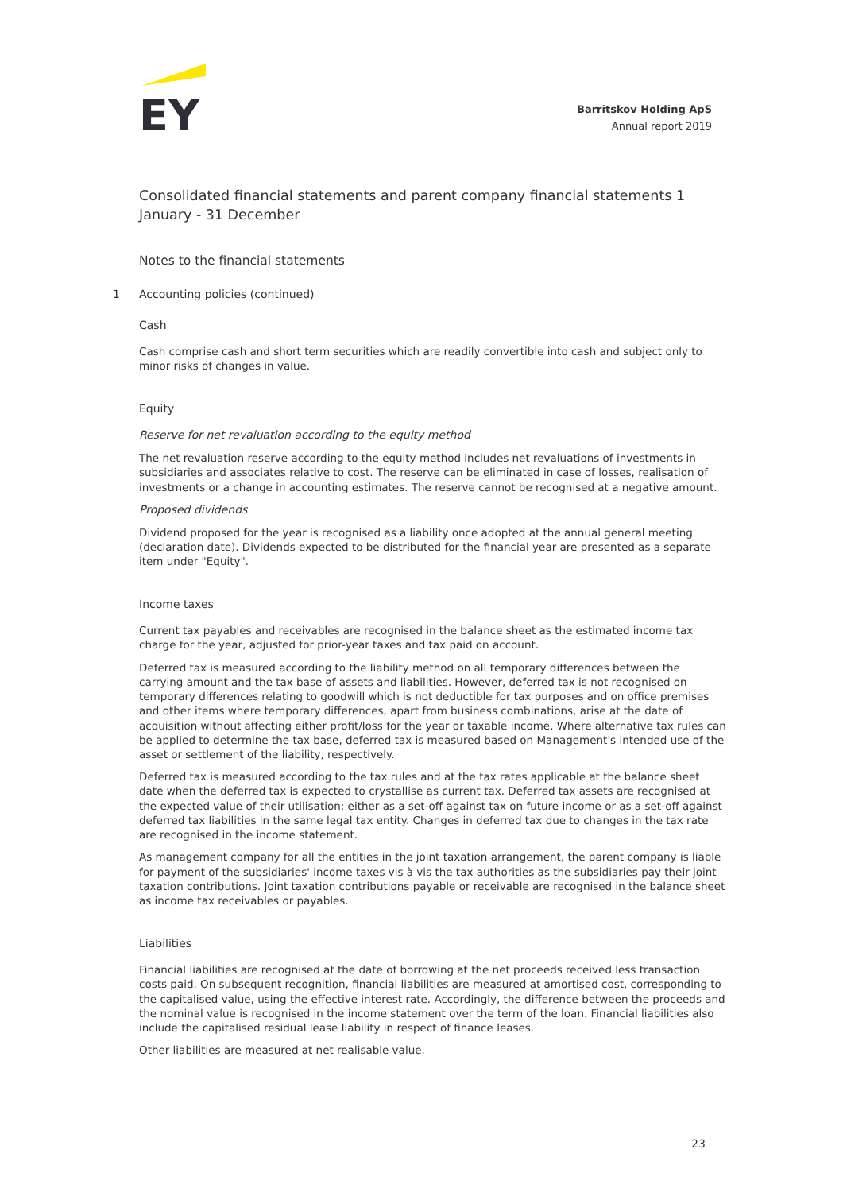EY
Barritskov Holding ApS
Annual report 2019
Consolidated financial statements and parent company financial statements 1 January - 31 December
Notes to the financial statements
1 Accounting policies (continued)
Cash
Cash comprise cash and short term securities which are readily convertible into cash and subject only to minor risks of changes in value.
Equity
Reserve for net revaluation according to the equity method
The net revaluation reserve according to the equity method includes net revaluations of investments in subsidiaries and associates relative to cost. The reserve can be eliminated in case of losses, realisation of investments or a change in accounting estimates. The reserve cannot be recognised at a negative amount.
Proposed dividends
Dividend proposed for the year is recognised as a liability once adopted at the annual general meeting (declaration date). Dividends expected to be distributed for the financial year are presented as a separate item under "Equity".
Income taxes
Current tax payables and receivables are recognised in the balance sheet as the estimated income tax charge for the year, adjusted for prior-year taxes and tax paid on account.
Deferred tax is measured according to the liability method on all temporary differences between the carrying amount and the tax base of assets and liabilities. However, deferred tax is not recognised on temporary differences relating to goodwill which is not deductible for tax purposes and on office premises and other items where temporary differences, apart from business combinations, arise at the date of acquisition without affecting either profit/loss for the year or taxable income. Where alternative tax rules can be applied to determine the tax base, deferred tax is measured based on Management's intended use of the asset or settlement of the liability, respectively.
Deferred tax is measured according to the tax rules and at the tax rates applicable at the balance sheet date when the deferred tax is expected to crystallise as current tax. Deferred tax assets are recognised at the expected value of their utilisation; either as a set-off against tax on future income or as a set-off against deferred tax liabilities in the same legal tax entity. Changes in deferred tax due to changes in the tax rate are recognised in the income statement.
As management company for all the entities in the joint taxation arrangement, the parent company is liable for payment of the subsidiaries' income taxes vis à vis the tax authorities as the subsidiaries pay their joint taxation contributions. Joint taxation contributions payable or receivable are recognised in the balance sheet as income tax receivables or payables.
Liabilities
Financial liabilities are recognised at the date of borrowing at the net proceeds received less transaction costs paid. On subsequent recognition, financial liabilities are measured at amortised cost, corresponding to the capitalised value, using the effective interest rate. Accordingly, the difference between the proceeds and the nominal value is recognised in the income statement over the term of the loan. Financial liabilities also include the capitalised residual lease liability in respect of finance leases.
Other liabilities are measured at net realisable value.
23